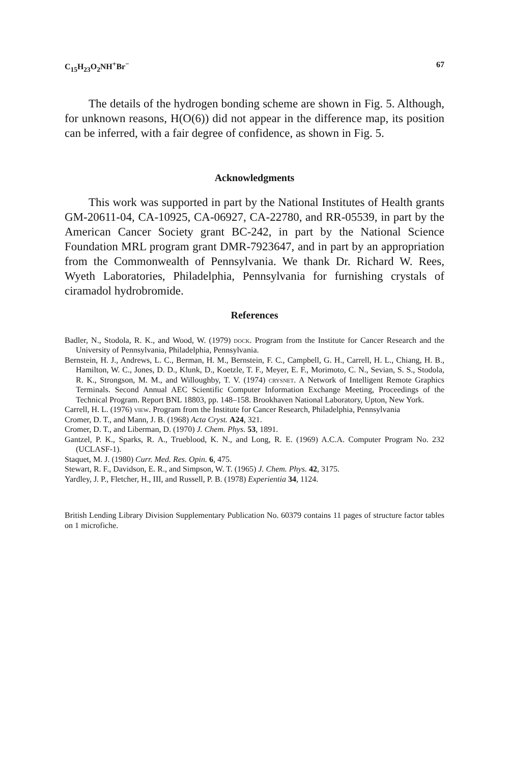C<sub>15</sub>H<sub>23</sub>O<sub>2</sub>NH<sup>+</sup>Br<sup>−</sup> 67
The details of the hydrogen bonding scheme are shown in Fig. 5. Although, for unknown reasons, H(O(6)) did not appear in the difference map, its position can be inferred, with a fair degree of confidence, as shown in Fig. 5.
Acknowledgments
This work was supported in part by the National Institutes of Health grants GM-20611-04, CA-10925, CA-06927, CA-22780, and RR-05539, in part by the American Cancer Society grant BC-242, in part by the National Science Foundation MRL program grant DMR-7923647, and in part by an appropriation from the Commonwealth of Pennsylvania. We thank Dr. Richard W. Rees, Wyeth Laboratories, Philadelphia, Pennsylvania for furnishing crystals of ciramadol hydrobromide.
References
Badler, N., Stodola, R. K., and Wood, W. (1979) dock. Program from the Institute for Cancer Research and the University of Pennsylvania, Philadelphia, Pennsylvania.
Bernstein, H. J., Andrews, L. C., Berman, H. M., Bernstein, F. C., Campbell, G. H., Carrell, H. L., Chiang, H. B., Hamilton, W. C., Jones, D. D., Klunk, D., Koetzle, T. F., Meyer, E. F., Morimoto, C. N., Sevian, S. S., Stodola, R. K., Strongson, M. M., and Willoughby, T. V. (1974) crysnet. A Network of Intelligent Remote Graphics Terminals. Second Annual AEC Scientific Computer Information Exchange Meeting, Proceedings of the Technical Program. Report BNL 18803, pp. 148–158. Brookhaven National Laboratory, Upton, New York.
Carrell, H. L. (1976) view. Program from the Institute for Cancer Research, Philadelphia, Pennsylvania
Cromer, D. T., and Mann, J. B. (1968) Acta Cryst. A24, 321.
Cromer, D. T., and Liberman, D. (1970) J. Chem. Phys. 53, 1891.
Gantzel, P. K., Sparks, R. A., Trueblood, K. N., and Long, R. E. (1969) A.C.A. Computer Program No. 232 (UCLASF-1).
Staquet, M. J. (1980) Curr. Med. Res. Opin. 6, 475.
Stewart, R. F., Davidson, E. R., and Simpson, W. T. (1965) J. Chem. Phys. 42, 3175.
Yardley, J. P., Fletcher, H., III, and Russell, P. B. (1978) Experientia 34, 1124.
British Lending Library Division Supplementary Publication No. 60379 contains 11 pages of structure factor tables on 1 microfiche.